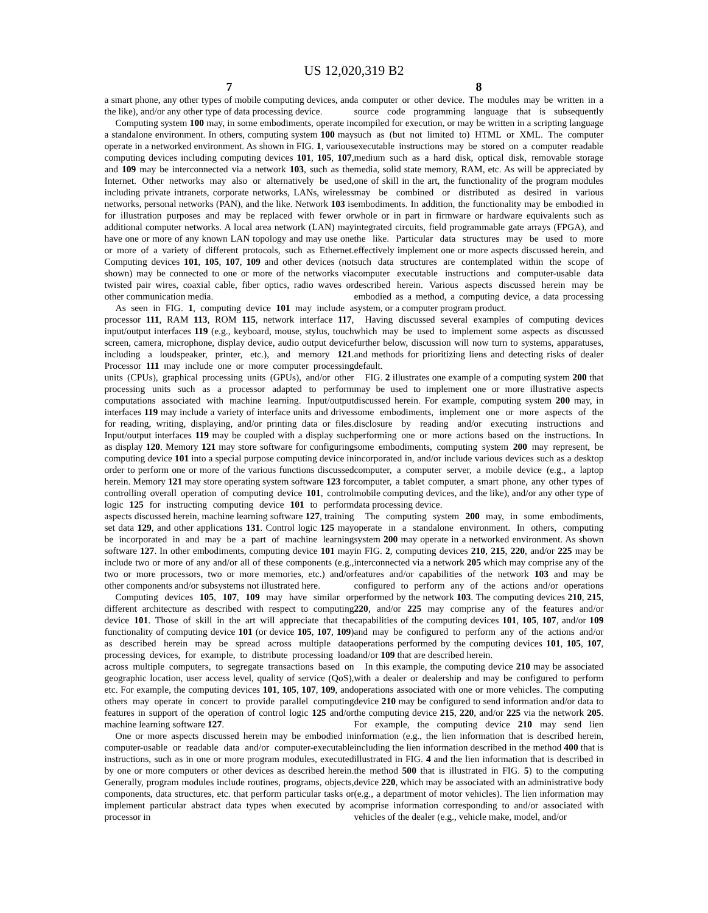US 12,020,319 B2
7
a smart phone, any other types of mobile computing devices, and the like), and/or any other type of data processing device.
Computing system 100 may, in some embodiments, operate in a standalone environment. In others, computing system 100 may operate in a networked environment. As shown in FIG. 1, various computing devices including computing devices 101, 105, 107, and 109 may be interconnected via a network 103, such as the Internet. Other networks may also or alternatively be used, including private intranets, corporate networks, LANs, wireless networks, personal networks (PAN), and the like. Network 103 is for illustration purposes and may be replaced with fewer or additional computer networks. A local area network (LAN) may have one or more of any known LAN topology and may use one or more of a variety of different protocols, such as Ethernet. Computing devices 101, 105, 107, 109 and other devices (not shown) may be connected to one or more of the networks via twisted pair wires, coaxial cable, fiber optics, radio waves or other communication media.
As seen in FIG. 1, computing device 101 may include a processor 111, RAM 113, ROM 115, network interface 117, input/output interfaces 119 (e.g., keyboard, mouse, stylus, touch screen, camera, microphone, display device, audio output device including a loudspeaker, printer, etc.), and memory 121. Processor 111 may include one or more computer processing units (CPUs), graphical processing units (GPUs), and/or other processing units such as a processor adapted to perform computations associated with machine learning. Input/output interfaces 119 may include a variety of interface units and drives for reading, writing, displaying, and/or printing data or files. Input/output interfaces 119 may be coupled with a display such as display 120. Memory 121 may store software for configuring computing device 101 into a special purpose computing device in order to perform one or more of the various functions discussed herein. Memory 121 may store operating system software 123 for controlling overall operation of computing device 101, control logic 125 for instructing computing device 101 to perform aspects discussed herein, machine learning software 127, training set data 129, and other applications 131. Control logic 125 may be incorporated in and may be a part of machine learning software 127. In other embodiments, computing device 101 may include two or more of any and/or all of these components (e.g., two or more processors, two or more memories, etc.) and/or other components and/or subsystems not illustrated here.
Computing devices 105, 107, 109 may have similar or different architecture as described with respect to computing device 101. Those of skill in the art will appreciate that the functionality of computing device 101 (or device 105, 107, 109) as described herein may be spread across multiple data processing devices, for example, to distribute processing load across multiple computers, to segregate transactions based on geographic location, user access level, quality of service (QoS), etc. For example, the computing devices 101, 105, 107, 109, and others may operate in concert to provide parallel computing features in support of the operation of control logic 125 and/or machine learning software 127.
One or more aspects discussed herein may be embodied in computer-usable or readable data and/or computer-executable instructions, such as in one or more program modules, executed by one or more computers or other devices as described herein. Generally, program modules include routines, programs, objects, components, data structures, etc. that perform particular tasks or implement particular abstract data types when executed by a processor in
8
a computer or other device. The modules may be written in a source code programming language that is subsequently compiled for execution, or may be written in a scripting language such as (but not limited to) HTML or XML. The computer executable instructions may be stored on a computer readable medium such as a hard disk, optical disk, removable storage media, solid state memory, RAM, etc. As will be appreciated by one of skill in the art, the functionality of the program modules may be combined or distributed as desired in various embodiments. In addition, the functionality may be embodied in whole or in part in firmware or hardware equivalents such as integrated circuits, field programmable gate arrays (FPGA), and the like. Particular data structures may be used to more effectively implement one or more aspects discussed herein, and such data structures are contemplated within the scope of computer executable instructions and computer-usable data described herein. Various aspects discussed herein may be embodied as a method, a computing device, a data processing system, or a computer program product.
Having discussed several examples of computing devices which may be used to implement some aspects as discussed further below, discussion will now turn to systems, apparatuses, and methods for prioritizing liens and detecting risks of dealer default.
FIG. 2 illustrates one example of a computing system 200 that may be used to implement one or more illustrative aspects discussed herein. For example, computing system 200 may, in some embodiments, implement one or more aspects of the disclosure by reading and/or executing instructions and performing one or more actions based on the instructions. In some embodiments, computing system 200 may represent, be incorporated in, and/or include various devices such as a desktop computer, a computer server, a mobile device (e.g., a laptop computer, a tablet computer, a smart phone, any other types of mobile computing devices, and the like), and/or any other type of data processing device.
The computing system 200 may, in some embodiments, operate in a standalone environment. In others, computing system 200 may operate in a networked environment. As shown in FIG. 2, computing devices 210, 215, 220, and/or 225 may be interconnected via a network 205 which may comprise any of the features and/or capabilities of the network 103 and may be configured to perform any of the actions and/or operations performed by the network 103. The computing devices 210, 215, 220, and/or 225 may comprise any of the features and/or capabilities of the computing devices 101, 105, 107, and/or 109 and may be configured to perform any of the actions and/or operations performed by the computing devices 101, 105, 107, and/or 109 that are described herein.
In this example, the computing device 210 may be associated with a dealer or dealership and may be configured to perform operations associated with one or more vehicles. The computing device 210 may be configured to send information and/or data to the computing device 215, 220, and/or 225 via the network 205. For example, the computing device 210 may send lien information (e.g., the lien information that is described herein, including the lien information described in the method 400 that is illustrated in FIG. 4 and the lien information that is described in the method 500 that is illustrated in FIG. 5) to the computing device 220, which may be associated with an administrative body (e.g., a department of motor vehicles). The lien information may comprise information corresponding to and/or associated with vehicles of the dealer (e.g., vehicle make, model, and/or